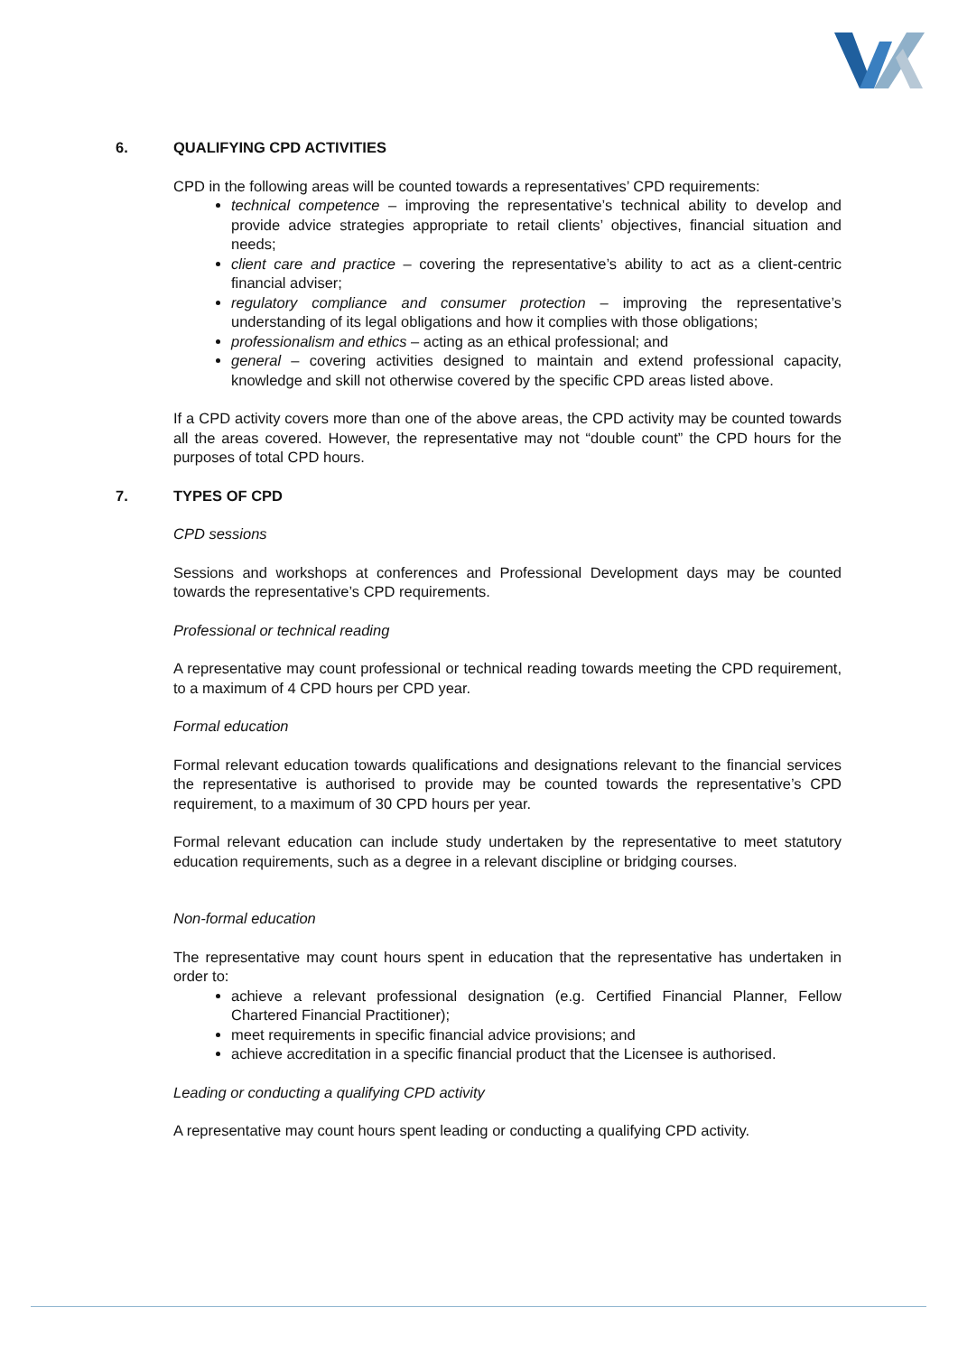6. QUALIFYING CPD ACTIVITIES
CPD in the following areas will be counted towards a representatives’ CPD requirements:
technical competence – improving the representative’s technical ability to develop and provide advice strategies appropriate to retail clients’ objectives, financial situation and needs;
client care and practice – covering the representative’s ability to act as a client-centric financial adviser;
regulatory compliance and consumer protection – improving the representative’s understanding of its legal obligations and how it complies with those obligations;
professionalism and ethics – acting as an ethical professional; and
general – covering activities designed to maintain and extend professional capacity, knowledge and skill not otherwise covered by the specific CPD areas listed above.
If a CPD activity covers more than one of the above areas, the CPD activity may be counted towards all the areas covered. However, the representative may not “double count” the CPD hours for the purposes of total CPD hours.
7. TYPES OF CPD
CPD sessions
Sessions and workshops at conferences and Professional Development days may be counted towards the representative’s CPD requirements.
Professional or technical reading
A representative may count professional or technical reading towards meeting the CPD requirement, to a maximum of 4 CPD hours per CPD year.
Formal education
Formal relevant education towards qualifications and designations relevant to the financial services the representative is authorised to provide may be counted towards the representative’s CPD requirement, to a maximum of 30 CPD hours per year.
Formal relevant education can include study undertaken by the representative to meet statutory education requirements, such as a degree in a relevant discipline or bridging courses.
Non-formal education
The representative may count hours spent in education that the representative has undertaken in order to:
achieve a relevant professional designation (e.g. Certified Financial Planner, Fellow Chartered Financial Practitioner);
meet requirements in specific financial advice provisions; and
achieve accreditation in a specific financial product that the Licensee is authorised.
Leading or conducting a qualifying CPD activity
A representative may count hours spent leading or conducting a qualifying CPD activity.